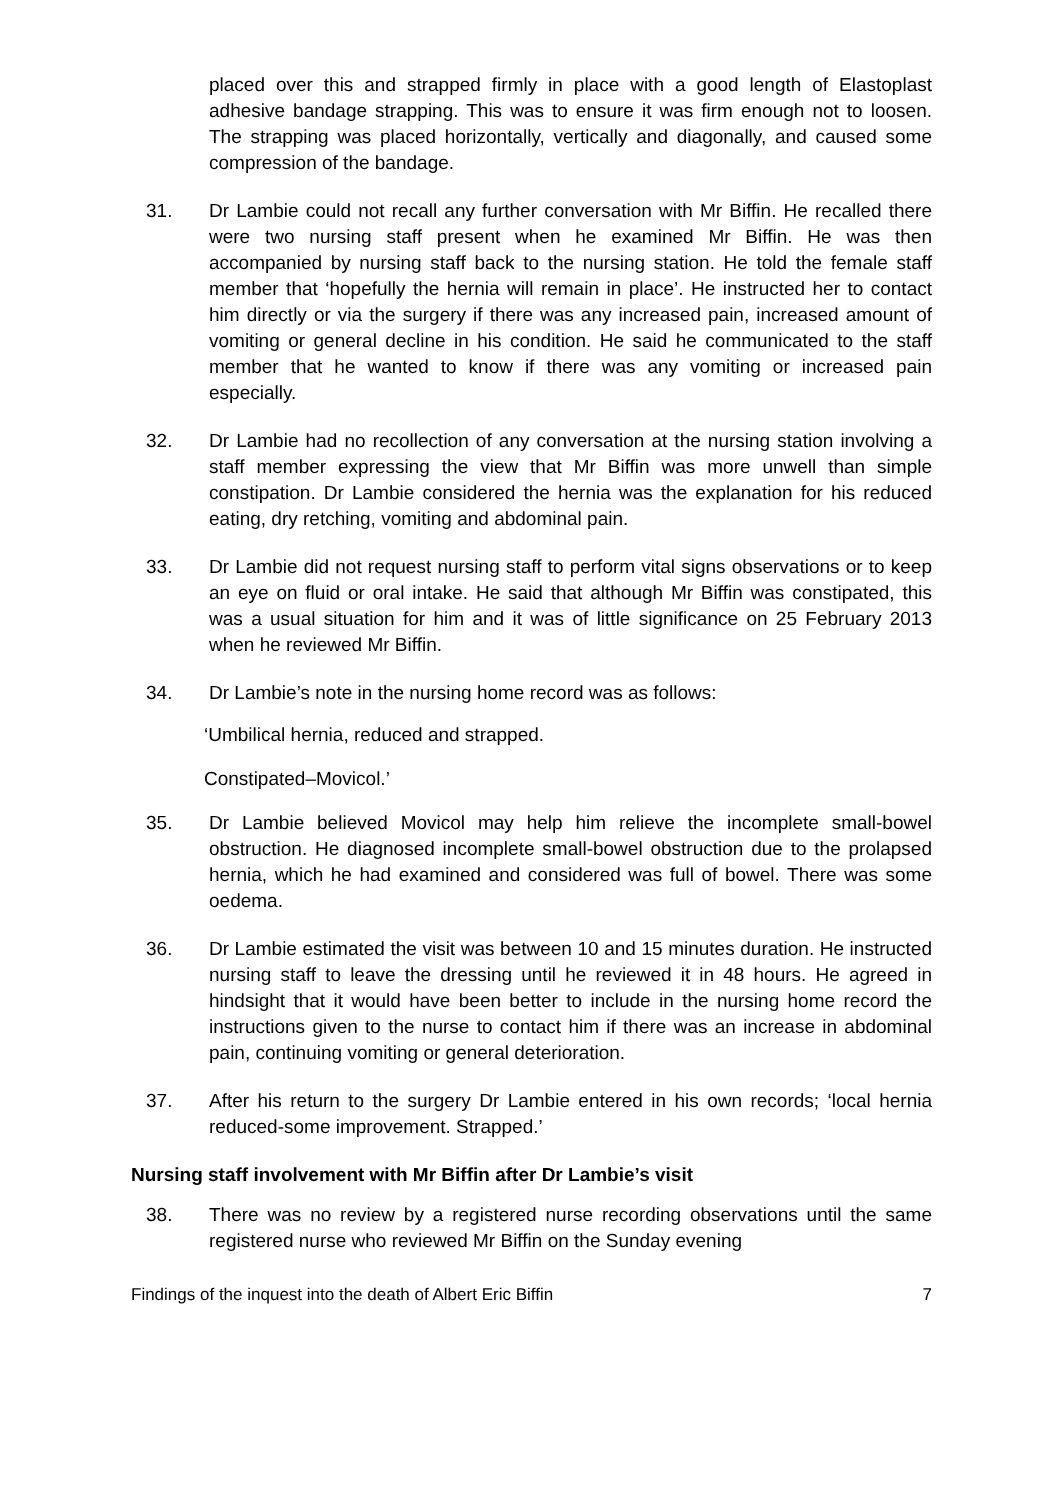placed over this and strapped firmly in place with a good length of Elastoplast adhesive bandage strapping. This was to ensure it was firm enough not to loosen. The strapping was placed horizontally, vertically and diagonally, and caused some compression of the bandage.
31. Dr Lambie could not recall any further conversation with Mr Biffin. He recalled there were two nursing staff present when he examined Mr Biffin. He was then accompanied by nursing staff back to the nursing station. He told the female staff member that ‘hopefully the hernia will remain in place’. He instructed her to contact him directly or via the surgery if there was any increased pain, increased amount of vomiting or general decline in his condition. He said he communicated to the staff member that he wanted to know if there was any vomiting or increased pain especially.
32. Dr Lambie had no recollection of any conversation at the nursing station involving a staff member expressing the view that Mr Biffin was more unwell than simple constipation. Dr Lambie considered the hernia was the explanation for his reduced eating, dry retching, vomiting and abdominal pain.
33. Dr Lambie did not request nursing staff to perform vital signs observations or to keep an eye on fluid or oral intake. He said that although Mr Biffin was constipated, this was a usual situation for him and it was of little significance on 25 February 2013 when he reviewed Mr Biffin.
34. Dr Lambie’s note in the nursing home record was as follows:
‘Umbilical hernia, reduced and strapped.
Constipated–Movicol.’
35. Dr Lambie believed Movicol may help him relieve the incomplete small-bowel obstruction. He diagnosed incomplete small-bowel obstruction due to the prolapsed hernia, which he had examined and considered was full of bowel. There was some oedema.
36. Dr Lambie estimated the visit was between 10 and 15 minutes duration. He instructed nursing staff to leave the dressing until he reviewed it in 48 hours. He agreed in hindsight that it would have been better to include in the nursing home record the instructions given to the nurse to contact him if there was an increase in abdominal pain, continuing vomiting or general deterioration.
37. After his return to the surgery Dr Lambie entered in his own records; ‘local hernia reduced-some improvement. Strapped.’
Nursing staff involvement with Mr Biffin after Dr Lambie’s visit
38. There was no review by a registered nurse recording observations until the same registered nurse who reviewed Mr Biffin on the Sunday evening
Findings of the inquest into the death of Albert Eric Biffin 7